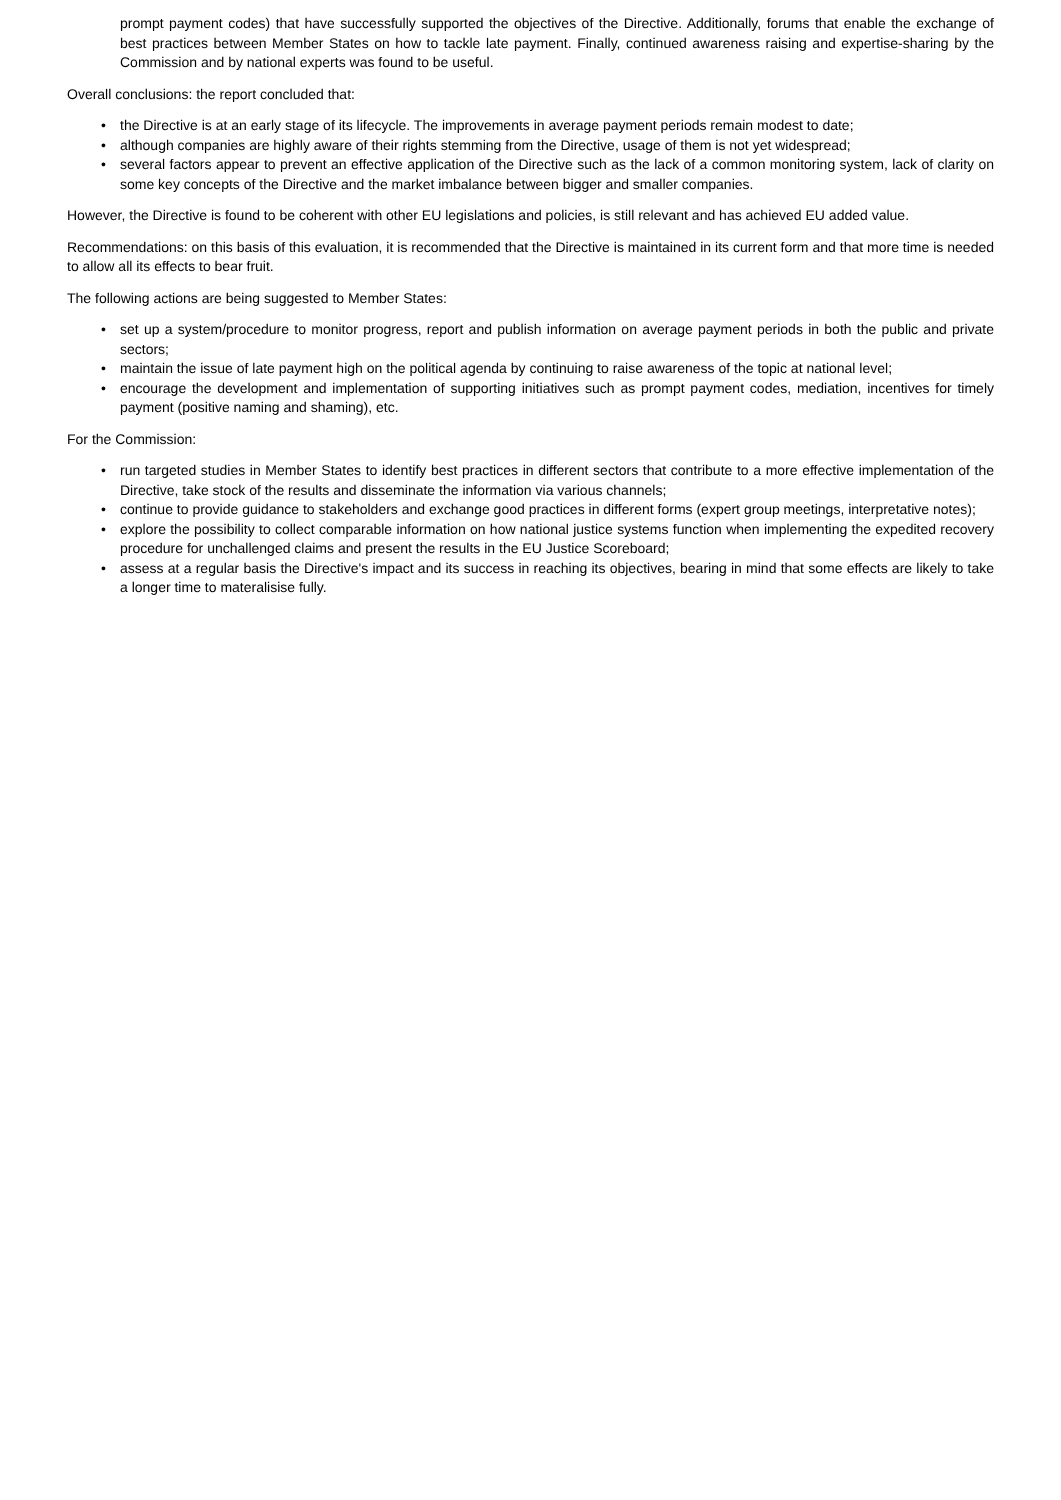prompt payment codes) that have successfully supported the objectives of the Directive. Additionally, forums that enable the exchange of best practices between Member States on how to tackle late payment. Finally, continued awareness raising and expertise-sharing by the Commission and by national experts was found to be useful.
Overall conclusions: the report concluded that:
• the Directive is at an early stage of its lifecycle. The improvements in average payment periods remain modest to date;
• although companies are highly aware of their rights stemming from the Directive, usage of them is not yet widespread;
• several factors appear to prevent an effective application of the Directive such as the lack of a common monitoring system, lack of clarity on some key concepts of the Directive and the market imbalance between bigger and smaller companies.
However, the Directive is found to be coherent with other EU legislations and policies, is still relevant and has achieved EU added value.
Recommendations: on this basis of this evaluation, it is recommended that the Directive is maintained in its current form and that more time is needed to allow all its effects to bear fruit.
The following actions are being suggested to Member States:
• set up a system/procedure to monitor progress, report and publish information on average payment periods in both the public and private sectors;
• maintain the issue of late payment high on the political agenda by continuing to raise awareness of the topic at national level;
• encourage the development and implementation of supporting initiatives such as prompt payment codes, mediation, incentives for timely payment (positive naming and shaming), etc.
For the Commission:
• run targeted studies in Member States to identify best practices in different sectors that contribute to a more effective implementation of the Directive, take stock of the results and disseminate the information via various channels;
• continue to provide guidance to stakeholders and exchange good practices in different forms (expert group meetings, interpretative notes);
• explore the possibility to collect comparable information on how national justice systems function when implementing the expedited recovery procedure for unchallenged claims and present the results in the EU Justice Scoreboard;
• assess at a regular basis the Directive's impact and its success in reaching its objectives, bearing in mind that some effects are likely to take a longer time to materalisise fully.